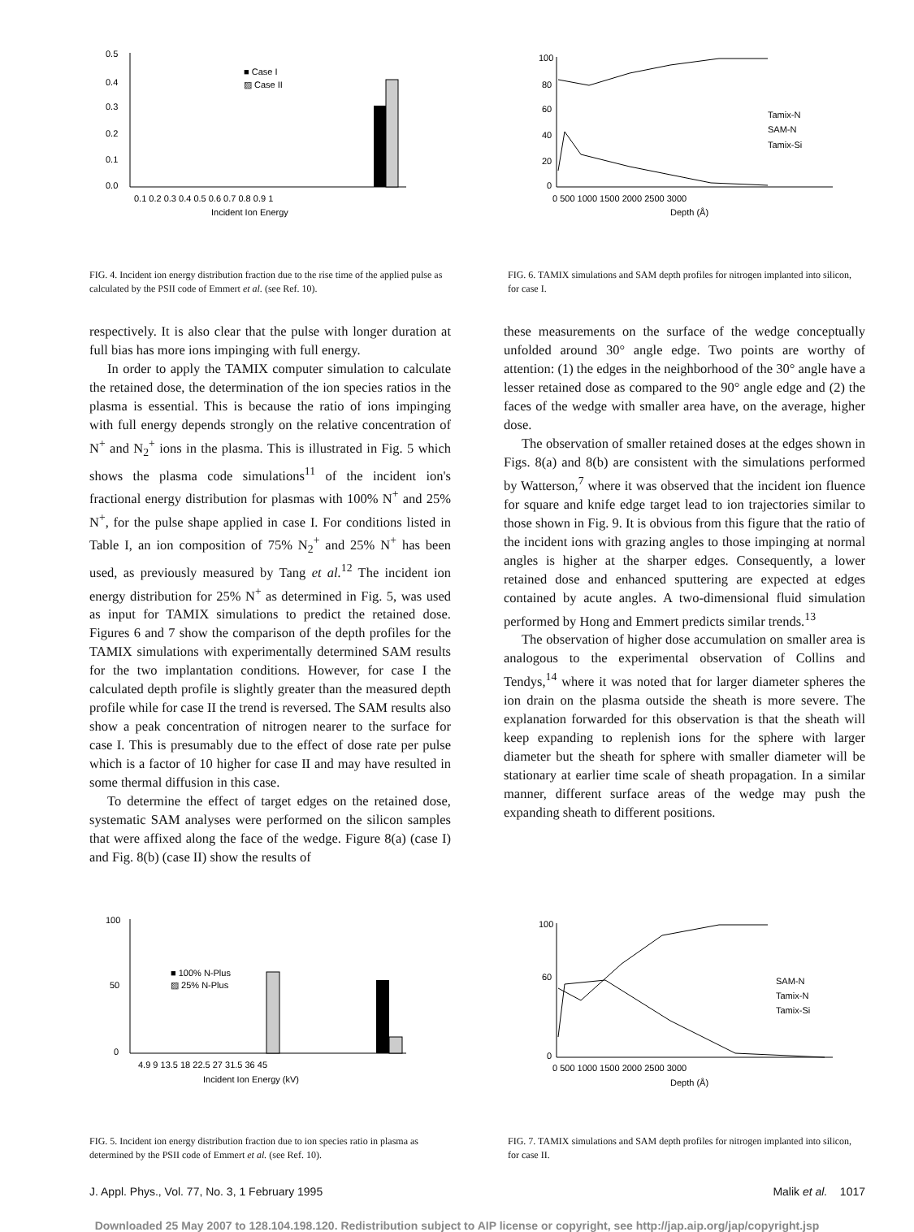0.5
0.4
0.3
0.2
0.1
0.0
■ Case I
▨ Case II
0.1 0.2 0.3 0.4 0.5 0.6 0.7 0.8 0.9 1
Incident Ion Energy
FIG. 4. Incident ion energy distribution fraction due to the rise time of the applied pulse as calculated by the PSII code of Emmert et al. (see Ref. 10).
100
80
60
40
20
0
Tamix-N
SAM-N
Tamix-Si
0 500 1000 1500 2000 2500 3000
Depth (Å)
FIG. 6. TAMIX simulations and SAM depth profiles for nitrogen implanted into silicon, for case I.
respectively. It is also clear that the pulse with longer duration at full bias has more ions impinging with full energy.
In order to apply the TAMIX computer simulation to calculate the retained dose, the determination of the ion species ratios in the plasma is essential. This is because the ratio of ions impinging with full energy depends strongly on the relative concentration of N<sup>+</sup> and N<sub>2</sub><sup>+</sup> ions in the plasma. This is illustrated in Fig. 5 which shows the plasma code simulations<sup>11</sup> of the incident ion's fractional energy distribution for plasmas with 100% N<sup>+</sup> and 25% N<sup>+</sup>, for the pulse shape applied in case I. For conditions listed in Table I, an ion composition of 75% N<sub>2</sub><sup>+</sup> and 25% N<sup>+</sup> has been used, as previously measured by Tang et al.<sup>12</sup> The incident ion energy distribution for 25% N<sup>+</sup> as determined in Fig. 5, was used as input for TAMIX simulations to predict the retained dose. Figures 6 and 7 show the comparison of the depth profiles for the TAMIX simulations with experimentally determined SAM results for the two implantation conditions. However, for case I the calculated depth profile is slightly greater than the measured depth profile while for case II the trend is reversed. The SAM results also show a peak concentration of nitrogen nearer to the surface for case I. This is presumably due to the effect of dose rate per pulse which is a factor of 10 higher for case II and may have resulted in some thermal diffusion in this case.
To determine the effect of target edges on the retained dose, systematic SAM analyses were performed on the silicon samples that were affixed along the face of the wedge. Figure 8(a) (case I) and Fig. 8(b) (case II) show the results of
these measurements on the surface of the wedge conceptually unfolded around 30° angle edge. Two points are worthy of attention: (1) the edges in the neighborhood of the 30° angle have a lesser retained dose as compared to the 90° angle edge and (2) the faces of the wedge with smaller area have, on the average, higher dose.
The observation of smaller retained doses at the edges shown in Figs. 8(a) and 8(b) are consistent with the simulations performed by Watterson,<sup>7</sup> where it was observed that the incident ion fluence for square and knife edge target lead to ion trajectories similar to those shown in Fig. 9. It is obvious from this figure that the ratio of the incident ions with grazing angles to those impinging at normal angles is higher at the sharper edges. Consequently, a lower retained dose and enhanced sputtering are expected at edges contained by acute angles. A two-dimensional fluid simulation performed by Hong and Emmert predicts similar trends.<sup>13</sup>
The observation of higher dose accumulation on smaller area is analogous to the experimental observation of Collins and Tendys,<sup>14</sup> where it was noted that for larger diameter spheres the ion drain on the plasma outside the sheath is more severe. The explanation forwarded for this observation is that the sheath will keep expanding to replenish ions for the sphere with larger diameter but the sheath for sphere with smaller diameter will be stationary at earlier time scale of sheath propagation. In a similar manner, different surface areas of the wedge may push the expanding sheath to different positions.
100
50
0
■ 100% N-Plus
▨ 25% N-Plus
4.9 9 13.5 18 22.5 27 31.5 36 45
Incident Ion Energy (kV)
FIG. 5. Incident ion energy distribution fraction due to ion species ratio in plasma as determined by the PSII code of Emmert et al. (see Ref. 10).
100
60
0
SAM-N
Tamix-N
Tamix-Si
0 500 1000 1500 2000 2500 3000
Depth (Å)
FIG. 7. TAMIX simulations and SAM depth profiles for nitrogen implanted into silicon, for case II.
J. Appl. Phys., Vol. 77, No. 3, 1 February 1995 Malik et al. 1017
Downloaded 25 May 2007 to 128.104.198.120. Redistribution subject to AIP license or copyright, see http://jap.aip.org/jap/copyright.jsp